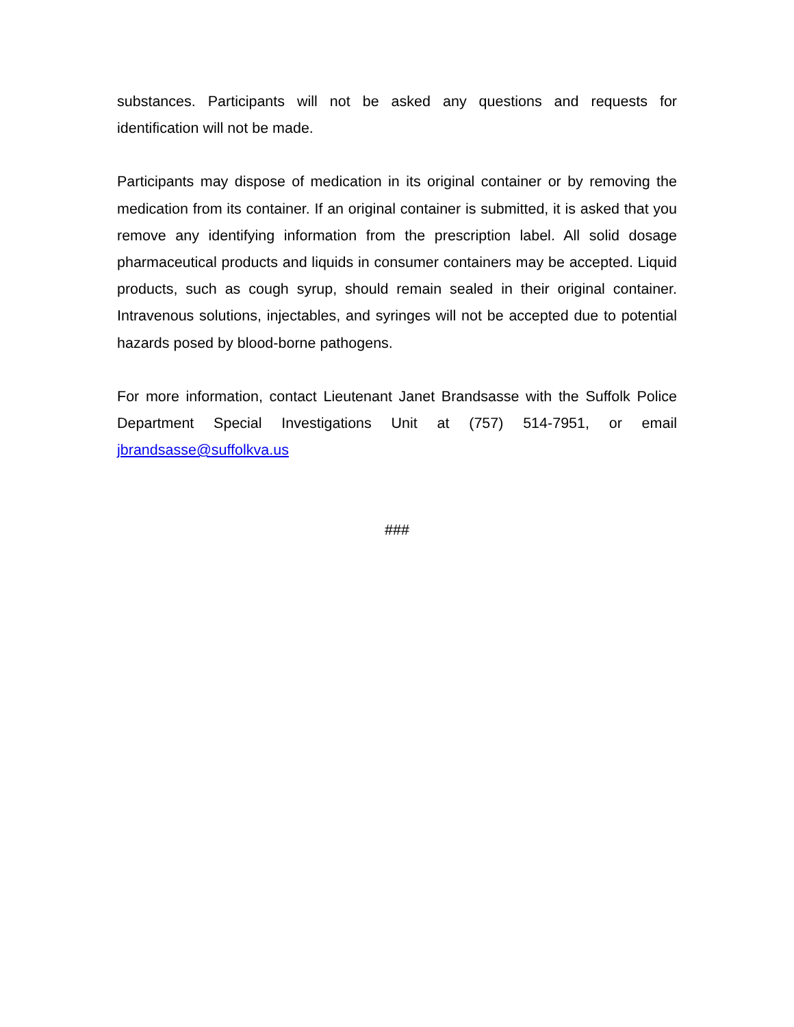substances. Participants will not be asked any questions and requests for identification will not be made.
Participants may dispose of medication in its original container or by removing the medication from its container. If an original container is submitted, it is asked that you remove any identifying information from the prescription label. All solid dosage pharmaceutical products and liquids in consumer containers may be accepted. Liquid products, such as cough syrup, should remain sealed in their original container. Intravenous solutions, injectables, and syringes will not be accepted due to potential hazards posed by blood-borne pathogens.
For more information, contact Lieutenant Janet Brandsasse with the Suffolk Police Department Special Investigations Unit at (757) 514-7951, or email jbrandsasse@suffolkva.us
###